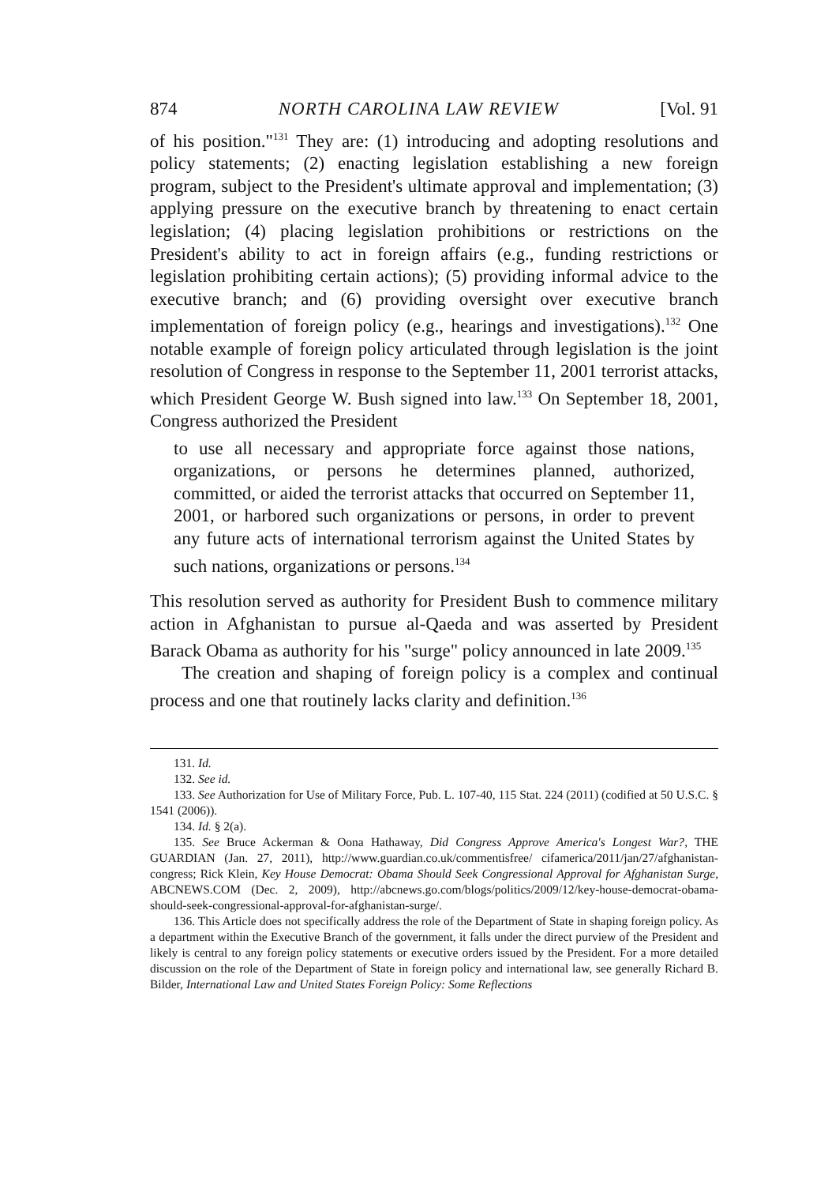874 NORTH CAROLINA LAW REVIEW [Vol. 91
of his position."<sup>131</sup> They are: (1) introducing and adopting resolutions and policy statements; (2) enacting legislation establishing a new foreign program, subject to the President's ultimate approval and implementation; (3) applying pressure on the executive branch by threatening to enact certain legislation; (4) placing legislation prohibitions or restrictions on the President's ability to act in foreign affairs (e.g., funding restrictions or legislation prohibiting certain actions); (5) providing informal advice to the executive branch; and (6) providing oversight over executive branch implementation of foreign policy (e.g., hearings and investigations).<sup>132</sup> One notable example of foreign policy articulated through legislation is the joint resolution of Congress in response to the September 11, 2001 terrorist attacks, which President George W. Bush signed into law.<sup>133</sup> On September 18, 2001, Congress authorized the President
to use all necessary and appropriate force against those nations, organizations, or persons he determines planned, authorized, committed, or aided the terrorist attacks that occurred on September 11, 2001, or harbored such organizations or persons, in order to prevent any future acts of international terrorism against the United States by such nations, organizations or persons.<sup>134</sup>
This resolution served as authority for President Bush to commence military action in Afghanistan to pursue al-Qaeda and was asserted by President Barack Obama as authority for his "surge" policy announced in late 2009.<sup>135</sup>
The creation and shaping of foreign policy is a complex and continual process and one that routinely lacks clarity and definition.<sup>136</sup>
131. Id.
132. See id.
133. See Authorization for Use of Military Force, Pub. L. 107-40, 115 Stat. 224 (2011) (codified at 50 U.S.C. § 1541 (2006)).
134. Id. § 2(a).
135. See Bruce Ackerman & Oona Hathaway, Did Congress Approve America's Longest War?, THE GUARDIAN (Jan. 27, 2011), http://www.guardian.co.uk/commentisfree/ cifamerica/2011/jan/27/afghanistan-congress; Rick Klein, Key House Democrat: Obama Should Seek Congressional Approval for Afghanistan Surge, ABCNEWS.COM (Dec. 2, 2009), http://abcnews.go.com/blogs/politics/2009/12/key-house-democrat-obama-should-seek-congressional-approval-for-afghanistan-surge/.
136. This Article does not specifically address the role of the Department of State in shaping foreign policy. As a department within the Executive Branch of the government, it falls under the direct purview of the President and likely is central to any foreign policy statements or executive orders issued by the President. For a more detailed discussion on the role of the Department of State in foreign policy and international law, see generally Richard B. Bilder, International Law and United States Foreign Policy: Some Reflections